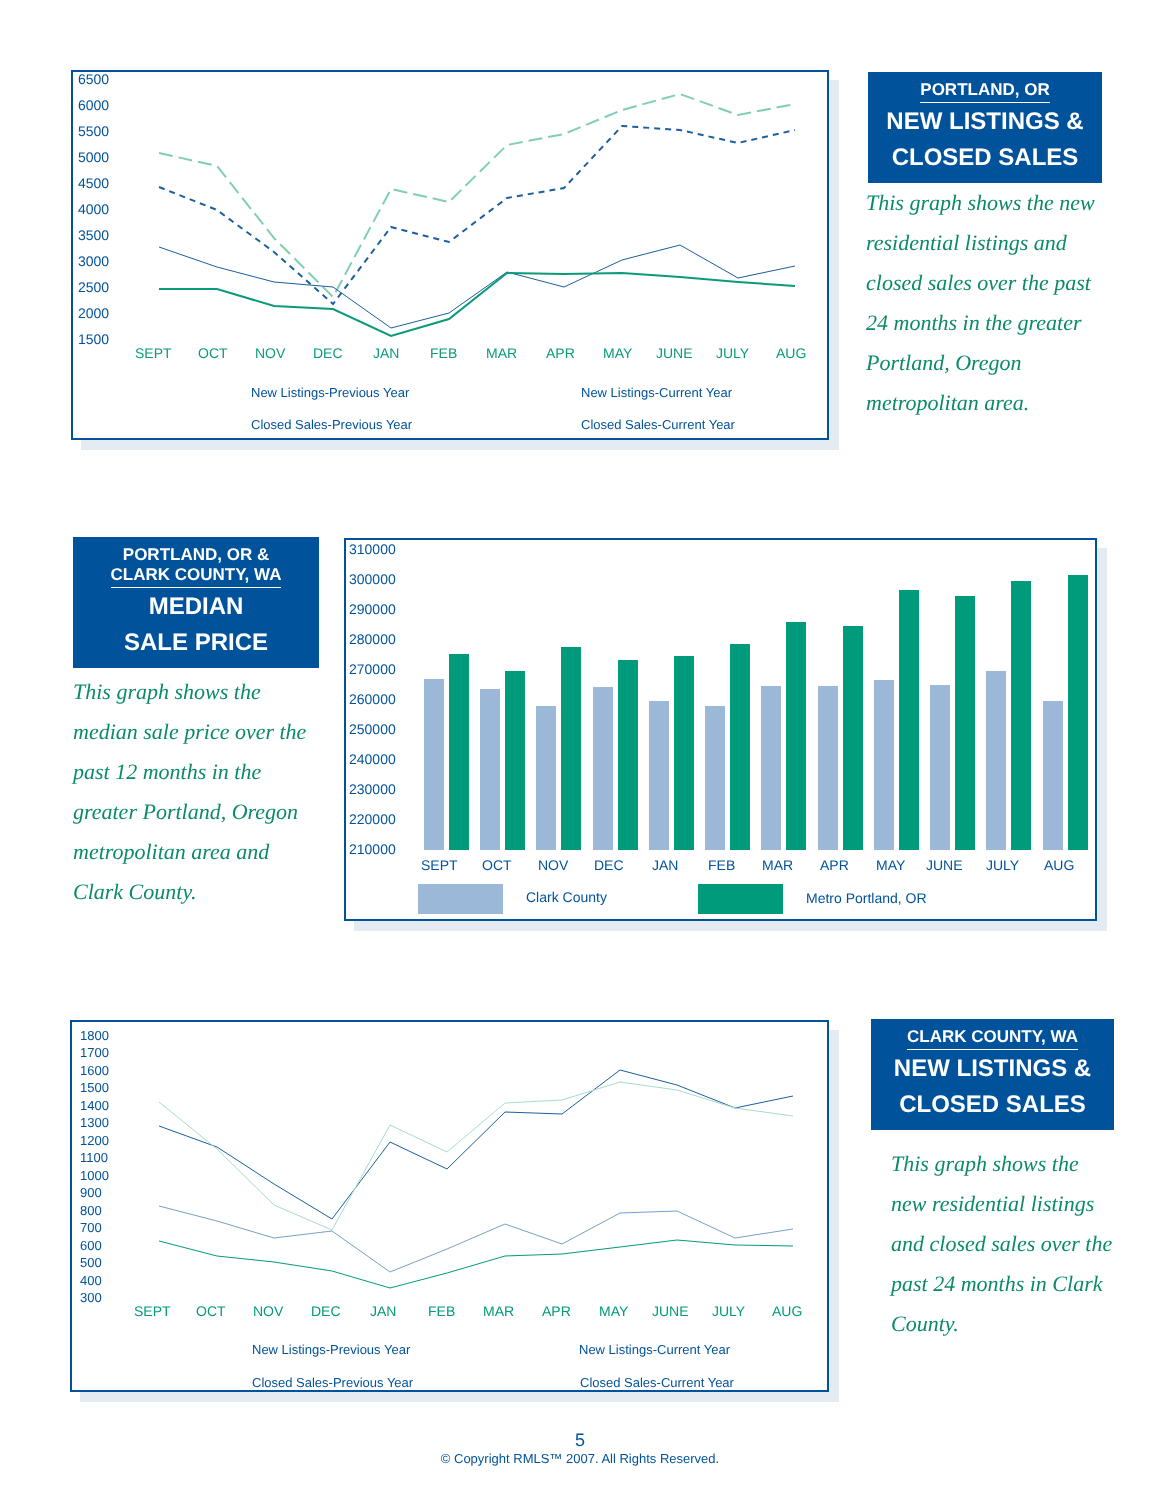6500
6000
5500
5000
4500
4000
3500
3000
2500
2000
1500
SEPT
OCT
NOV
DEC
JAN
FEB
MAR
APR
MAY
JUNE
JULY
AUG
New Listings-Previous Year
New Listings-Current Year
Closed Sales-Previous Year
Closed Sales-Current Year
PORTLAND, OR
NEW LISTINGS &
CLOSED SALES
This graph shows the new residential listings and closed sales over the past 24 months in the greater Portland, Oregon metropolitan area.
PORTLAND, OR &
CLARK COUNTY, WA
MEDIAN
SALE PRICE
This graph shows the median sale price over the past 12 months in the greater Portland, Oregon metropolitan area and Clark County.
310000
300000
290000
280000
270000
260000
250000
240000
230000
220000
210000
SEPT
OCT
NOV
DEC
JAN
FEB
MAR
APR
MAY
JUNE
JULY
AUG
Clark County
Metro Portland, OR
1800
1700
1600
1500
1400
1300
1200
1100
1000
900
800
700
600
500
400
300
SEPT
OCT
NOV
DEC
JAN
FEB
MAR
APR
MAY
JUNE
JULY
AUG
New Listings-Previous Year
New Listings-Current Year
Closed Sales-Previous Year
Closed Sales-Current Year
CLARK COUNTY, WA
NEW LISTINGS &
CLOSED SALES
This graph shows the new residential listings and closed sales over the past 24 months in Clark County.
5
© Copyright RMLS™ 2007. All Rights Reserved.